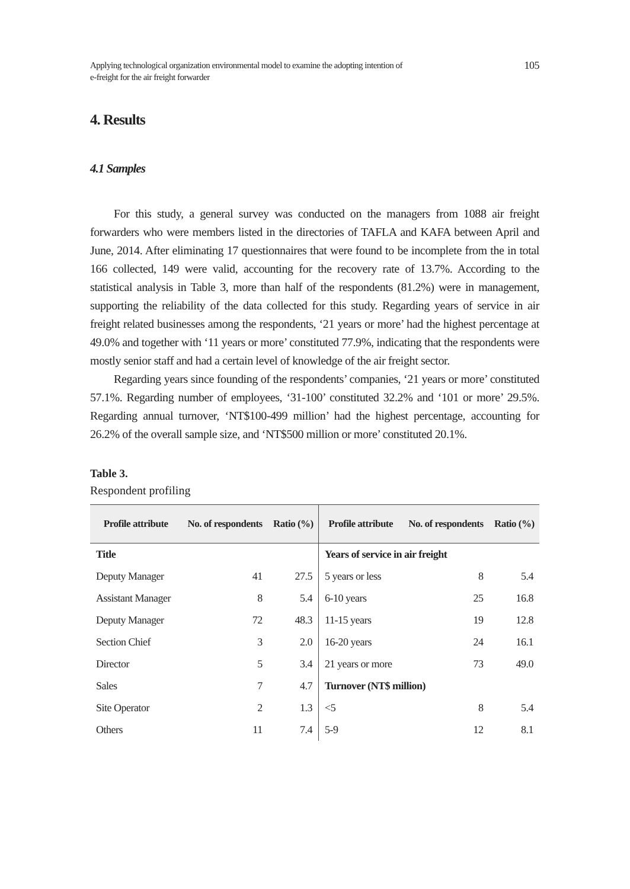Applying technological organization environmental model to examine the adopting intention of
e-freight for the air freight forwarder
105
4. Results
4.1 Samples
For this study, a general survey was conducted on the managers from 1088 air freight forwarders who were members listed in the directories of TAFLA and KAFA between April and June, 2014. After eliminating 17 questionnaires that were found to be incomplete from the in total 166 collected, 149 were valid, accounting for the recovery rate of 13.7%. According to the statistical analysis in Table 3, more than half of the respondents (81.2%) were in management, supporting the reliability of the data collected for this study. Regarding years of service in air freight related businesses among the respondents, ‘21 years or more’ had the highest percentage at 49.0% and together with ‘11 years or more’ constituted 77.9%, indicating that the respondents were mostly senior staff and had a certain level of knowledge of the air freight sector.
Regarding years since founding of the respondents’ companies, ‘21 years or more’ constituted 57.1%. Regarding number of employees, ‘31-100’ constituted 32.2% and ‘101 or more’ 29.5%. Regarding annual turnover, ‘NT$100-499 million’ had the highest percentage, accounting for 26.2% of the overall sample size, and ‘NT$500 million or more’ constituted 20.1%.
Table 3.
Respondent profiling
| Profile attribute | No. of respondents | Ratio (%) | Profile attribute | No. of respondents | Ratio (%) |
| --- | --- | --- | --- | --- | --- |
| Title | | | Years of service in air freight | | |
| Deputy Manager | 41 | 27.5 | 5 years or less | 8 | 5.4 |
| Assistant Manager | 8 | 5.4 | 6-10 years | 25 | 16.8 |
| Deputy Manager | 72 | 48.3 | 11-15 years | 19 | 12.8 |
| Section Chief | 3 | 2.0 | 16-20 years | 24 | 16.1 |
| Director | 5 | 3.4 | 21 years or more | 73 | 49.0 |
| Sales | 7 | 4.7 | Turnover (NT$ million) | | |
| Site Operator | 2 | 1.3 | <5 | 8 | 5.4 |
| Others | 11 | 7.4 | 5-9 | 12 | 8.1 |